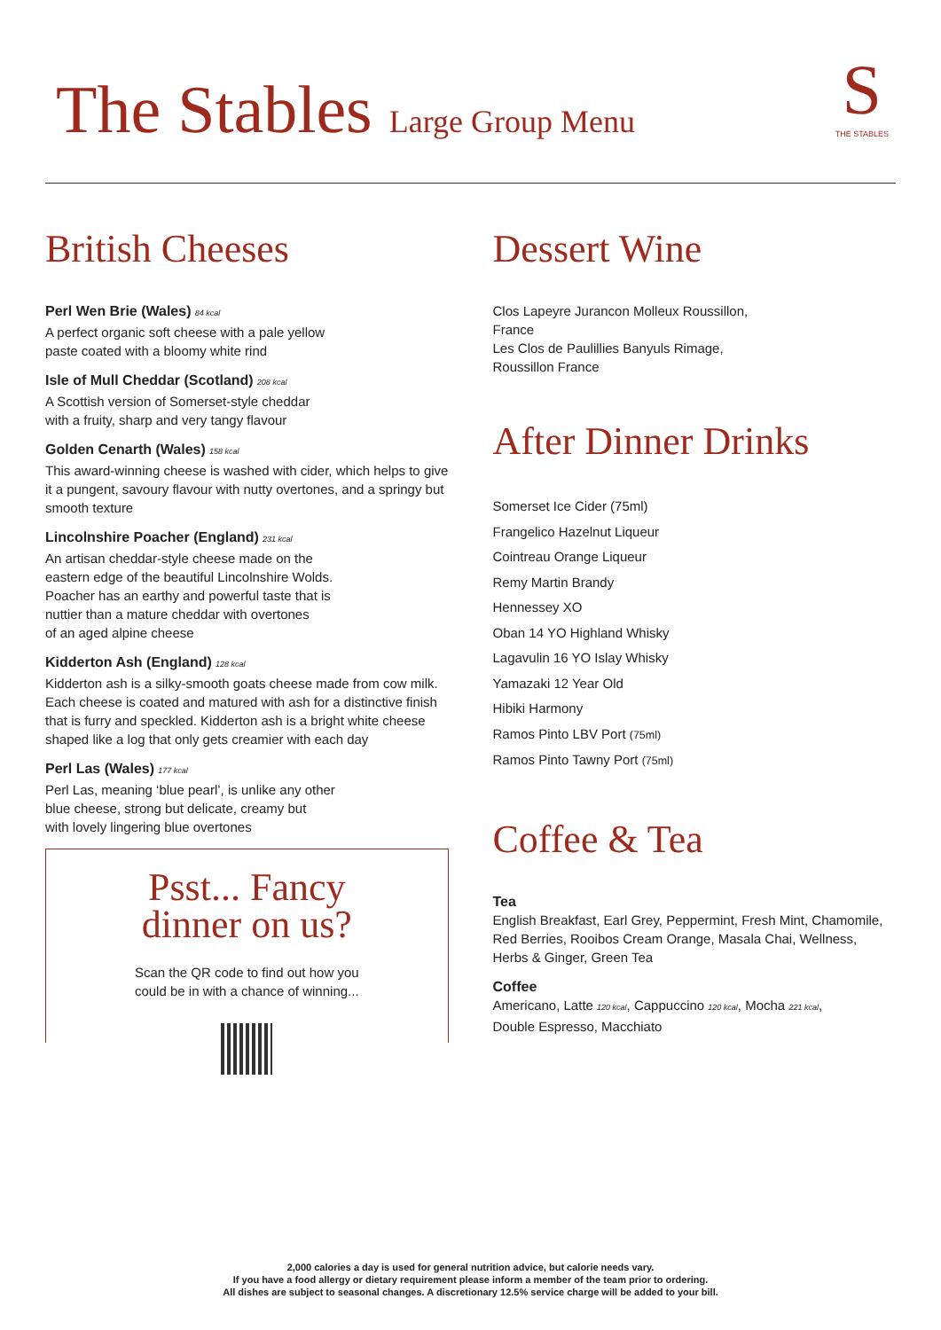The Stables Large Group Menu
S
THE STABLES
British Cheeses
Perl Wen Brie (Wales) 84 kcal
A perfect organic soft cheese with a pale yellow
paste coated with a bloomy white rind
Isle of Mull Cheddar (Scotland) 208 kcal
A Scottish version of Somerset-style cheddar
with a fruity, sharp and very tangy flavour
Golden Cenarth (Wales) 158 kcal
This award-winning cheese is washed with cider, which helps to give it a pungent, savoury flavour with nutty overtones, and a springy but smooth texture
Lincolnshire Poacher (England) 231 kcal
An artisan cheddar-style cheese made on the
eastern edge of the beautiful Lincolnshire Wolds.
Poacher has an earthy and powerful taste that is
nuttier than a mature cheddar with overtones
of an aged alpine cheese
Kidderton Ash (England) 128 kcal
Kidderton ash is a silky-smooth goats cheese made from cow milk. Each cheese is coated and matured with ash for a distinctive finish that is furry and speckled. Kidderton ash is a bright white cheese shaped like a log that only gets creamier with each day
Perl Las (Wales) 177 kcal
Perl Las, meaning ‘blue pearl’, is unlike any other
blue cheese, strong but delicate, creamy but
with lovely lingering blue overtones
Psst... Fancy
dinner on us?
Scan the QR code to find out how you
could be in with a chance of winning...
Dessert Wine
Clos Lapeyre Jurancon Molleux Roussillon,
France
Les Clos de Paulillies Banyuls Rimage,
Roussillon France
After Dinner Drinks
Somerset Ice Cider (75ml)
Frangelico Hazelnut Liqueur
Cointreau Orange Liqueur
Remy Martin Brandy
Hennessey XO
Oban 14 YO Highland Whisky
Lagavulin 16 YO Islay Whisky
Yamazaki 12 Year Old
Hibiki Harmony
Ramos Pinto LBV Port (75ml)
Ramos Pinto Tawny Port (75ml)
Coffee & Tea
Tea
English Breakfast, Earl Grey, Peppermint, Fresh Mint, Chamomile, Red Berries, Rooibos Cream Orange, Masala Chai, Wellness, Herbs & Ginger, Green Tea
Coffee
Americano, Latte 120 kcal, Cappuccino 120 kcal, Mocha 221 kcal,
Double Espresso, Macchiato
2,000 calories a day is used for general nutrition advice, but calorie needs vary.
If you have a food allergy or dietary requirement please inform a member of the team prior to ordering.
All dishes are subject to seasonal changes. A discretionary 12.5% service charge will be added to your bill.